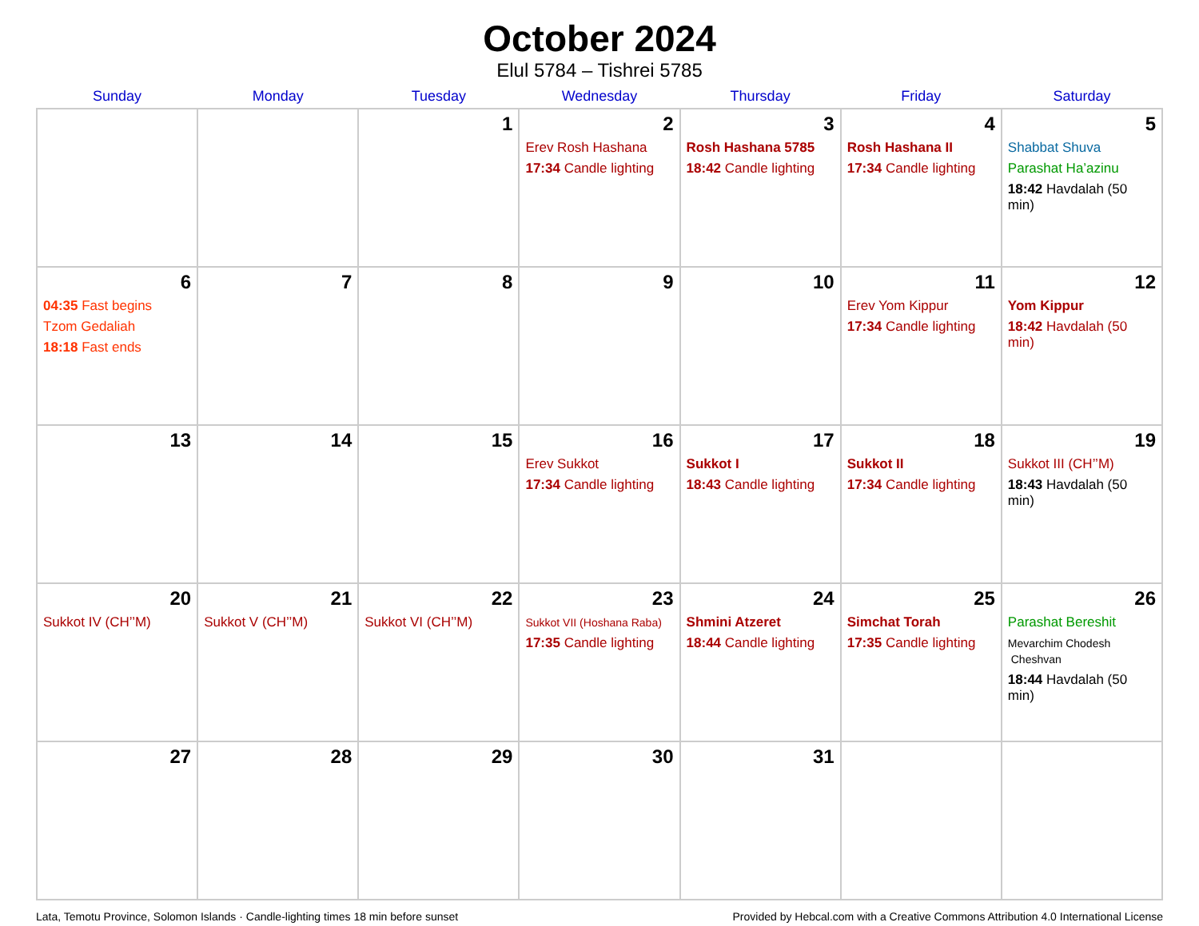October 2024
Elul 5784 – Tishrei 5785
| Sunday | Monday | Tuesday | Wednesday | Thursday | Friday | Saturday |
| --- | --- | --- | --- | --- | --- | --- |
| | | 1 | 2 Erev Rosh Hashana 17:34 Candle lighting | 3 Rosh Hashana 5785 18:42 Candle lighting | 4 Rosh Hashana II 17:34 Candle lighting | 5 Shabbat Shuva Parashat Ha’azinu 18:42 Havdalah (50 min) |
| 6 04:35 Fast begins Tzom Gedaliah 18:18 Fast ends | 7 | 8 | 9 | 10 | 11 Erev Yom Kippur 17:34 Candle lighting | 12 Yom Kippur 18:42 Havdalah (50 min) |
| 13 | 14 | 15 | 16 Erev Sukkot 17:34 Candle lighting | 17 Sukkot I 18:43 Candle lighting | 18 Sukkot II 17:34 Candle lighting | 19 Sukkot III (CH’’M) 18:43 Havdalah (50 min) |
| 20 Sukkot IV (CH’’M) | 21 Sukkot V (CH’’M) | 22 Sukkot VI (CH’’M) | 23 Sukkot VII (Hoshana Raba) 17:35 Candle lighting | 24 Shmini Atzeret 18:44 Candle lighting | 25 Simchat Torah 17:35 Candle lighting | 26 Parashat Bereshit Mevarchim Chodesh Cheshvan 18:44 Havdalah (50 min) |
| 27 | 28 | 29 | 30 | 31 | | |
Lata, Temotu Province, Solomon Islands · Candle-lighting times 18 min before sunset Provided by Hebcal.com with a Creative Commons Attribution 4.0 International License